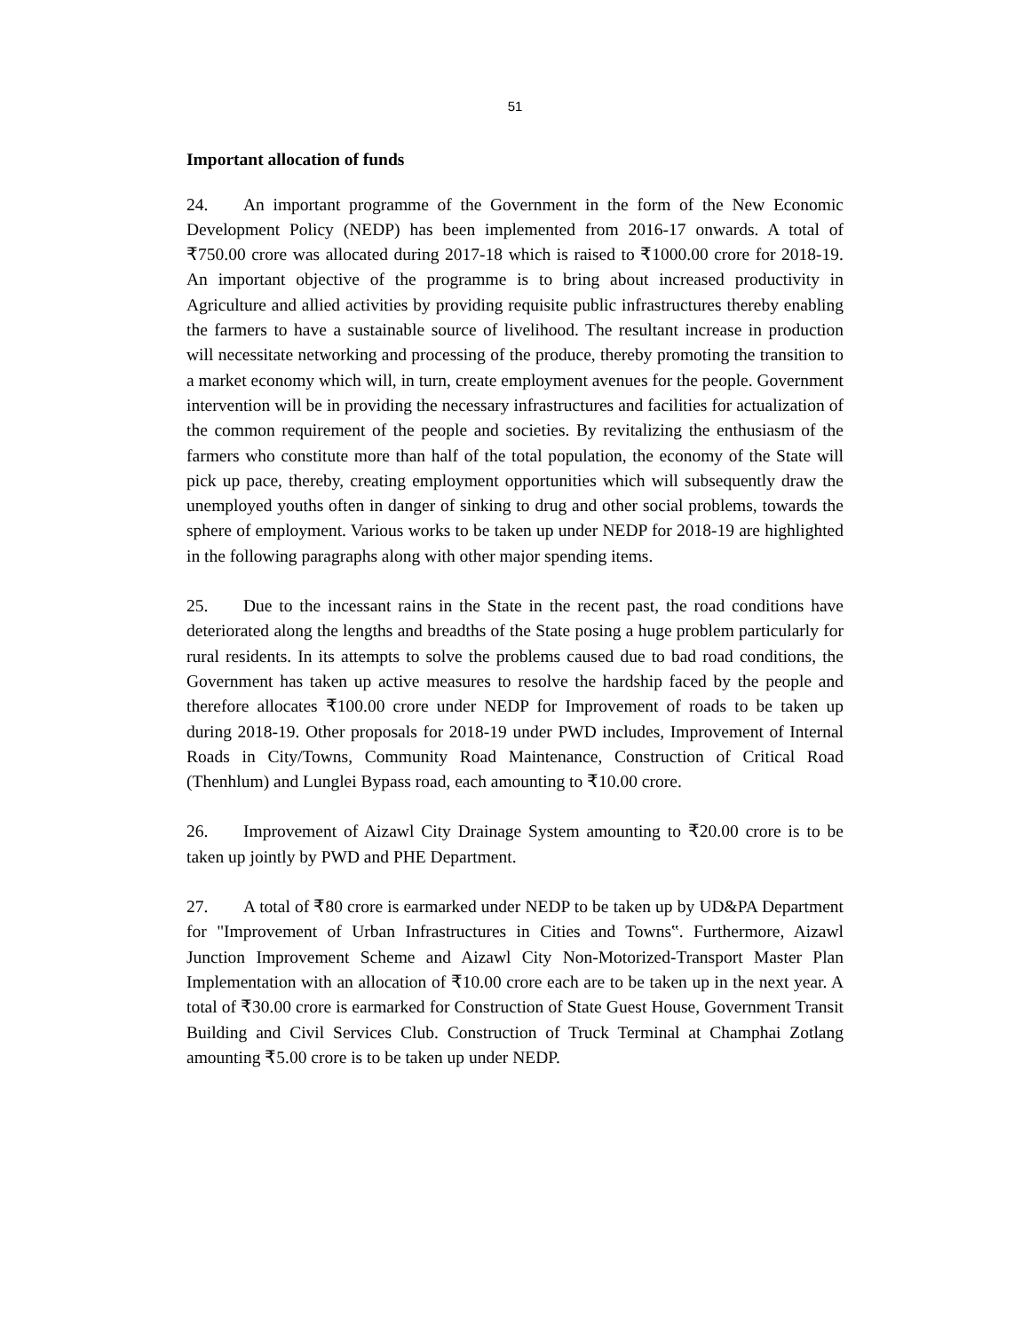51
Important allocation of funds
24. An important programme of the Government in the form of the New Economic Development Policy (NEDP) has been implemented from 2016-17 onwards. A total of ₹750.00 crore was allocated during 2017-18 which is raised to ₹1000.00 crore for 2018-19. An important objective of the programme is to bring about increased productivity in Agriculture and allied activities by providing requisite public infrastructures thereby enabling the farmers to have a sustainable source of livelihood. The resultant increase in production will necessitate networking and processing of the produce, thereby promoting the transition to a market economy which will, in turn, create employment avenues for the people. Government intervention will be in providing the necessary infrastructures and facilities for actualization of the common requirement of the people and societies. By revitalizing the enthusiasm of the farmers who constitute more than half of the total population, the economy of the State will pick up pace, thereby, creating employment opportunities which will subsequently draw the unemployed youths often in danger of sinking to drug and other social problems, towards the sphere of employment. Various works to be taken up under NEDP for 2018-19 are highlighted in the following paragraphs along with other major spending items.
25. Due to the incessant rains in the State in the recent past, the road conditions have deteriorated along the lengths and breadths of the State posing a huge problem particularly for rural residents. In its attempts to solve the problems caused due to bad road conditions, the Government has taken up active measures to resolve the hardship faced by the people and therefore allocates ₹100.00 crore under NEDP for Improvement of roads to be taken up during 2018-19. Other proposals for 2018-19 under PWD includes, Improvement of Internal Roads in City/Towns, Community Road Maintenance, Construction of Critical Road (Thenhlum) and Lunglei Bypass road, each amounting to ₹10.00 crore.
26. Improvement of Aizawl City Drainage System amounting to ₹20.00 crore is to be taken up jointly by PWD and PHE Department.
27. A total of ₹80 crore is earmarked under NEDP to be taken up by UD&PA Department for "Improvement of Urban Infrastructures in Cities and Towns‟. Furthermore, Aizawl Junction Improvement Scheme and Aizawl City Non-Motorized-Transport Master Plan Implementation with an allocation of ₹10.00 crore each are to be taken up in the next year. A total of ₹30.00 crore is earmarked for Construction of State Guest House, Government Transit Building and Civil Services Club. Construction of Truck Terminal at Champhai Zotlang amounting ₹5.00 crore is to be taken up under NEDP.